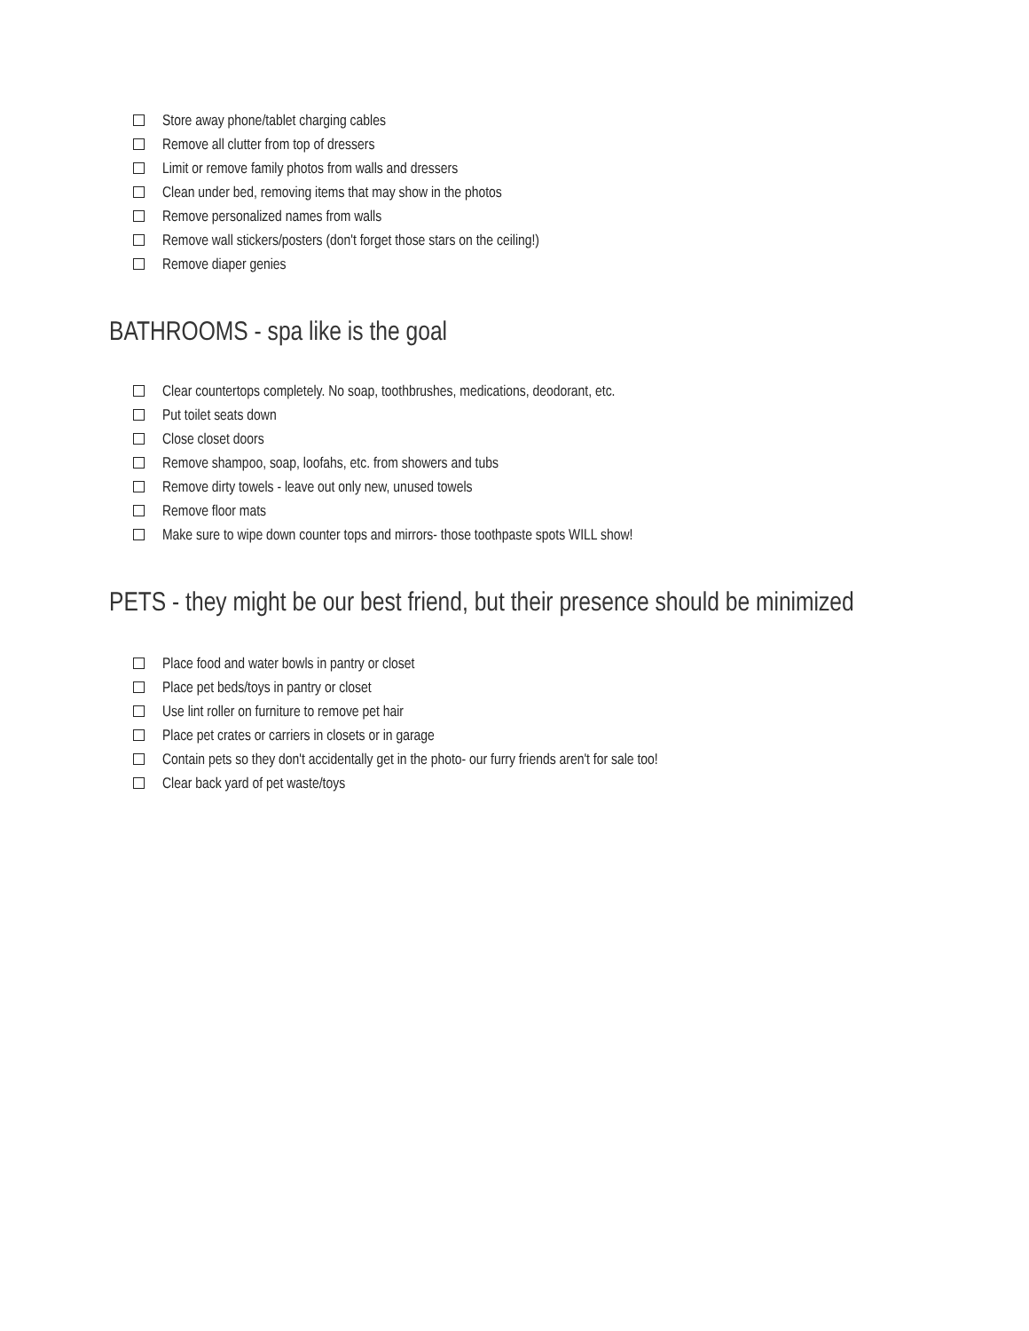Store away phone/tablet charging cables
Remove all clutter from top of dressers
Limit or remove family photos from walls and dressers
Clean under bed, removing items that may show in the photos
Remove personalized names from walls
Remove wall stickers/posters (don't forget those stars on the ceiling!)
Remove diaper genies
BATHROOMS - spa like is the goal
Clear countertops completely. No soap, toothbrushes, medications, deodorant, etc.
Put toilet seats down
Close closet doors
Remove shampoo, soap, loofahs, etc. from showers and tubs
Remove dirty towels - leave out only new, unused towels
Remove floor mats
Make sure to wipe down counter tops and mirrors- those toothpaste spots WILL show!
PETS - they might be our best friend, but their presence should be minimized
Place food and water bowls in pantry or closet
Place pet beds/toys in pantry or closet
Use lint roller on furniture to remove pet hair
Place pet crates or carriers in closets or in garage
Contain pets so they don't accidentally get in the photo- our furry friends aren't for sale too!
Clear back yard of pet waste/toys